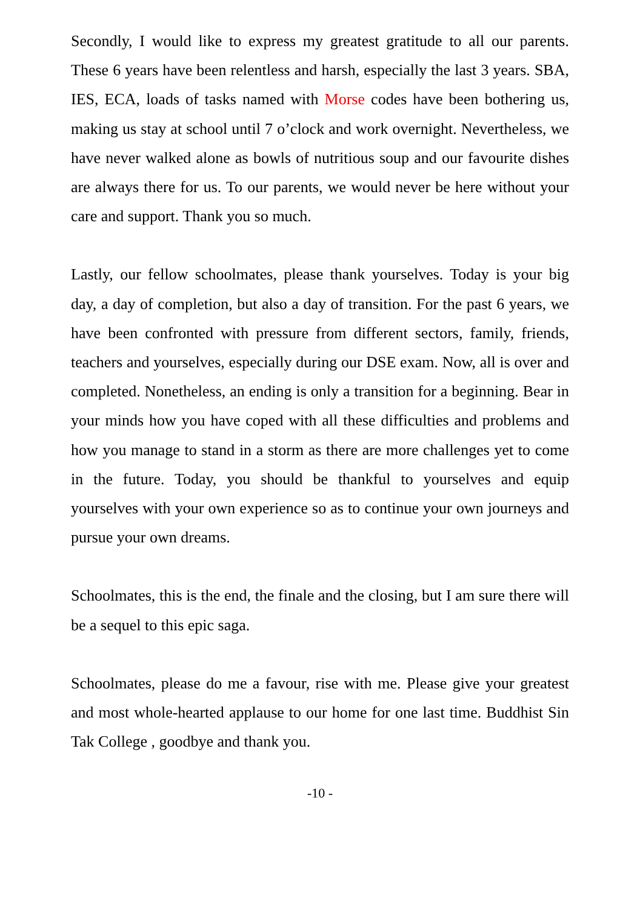Secondly, I would like to express my greatest gratitude to all our parents. These 6 years have been relentless and harsh, especially the last 3 years. SBA, IES, ECA, loads of tasks named with Morse codes have been bothering us, making us stay at school until 7 o’clock and work overnight. Nevertheless, we have never walked alone as bowls of nutritious soup and our favourite dishes are always there for us. To our parents, we would never be here without your care and support. Thank you so much.
Lastly, our fellow schoolmates, please thank yourselves. Today is your big day, a day of completion, but also a day of transition. For the past 6 years, we have been confronted with pressure from different sectors, family, friends, teachers and yourselves, especially during our DSE exam. Now, all is over and completed. Nonetheless, an ending is only a transition for a beginning. Bear in your minds how you have coped with all these difficulties and problems and how you manage to stand in a storm as there are more challenges yet to come in the future. Today, you should be thankful to yourselves and equip yourselves with your own experience so as to continue your own journeys and pursue your own dreams.
Schoolmates, this is the end, the finale and the closing, but I am sure there will be a sequel to this epic saga.
Schoolmates, please do me a favour, rise with me. Please give your greatest and most whole-hearted applause to our home for one last time. Buddhist Sin Tak College , goodbye and thank you.
-10 -